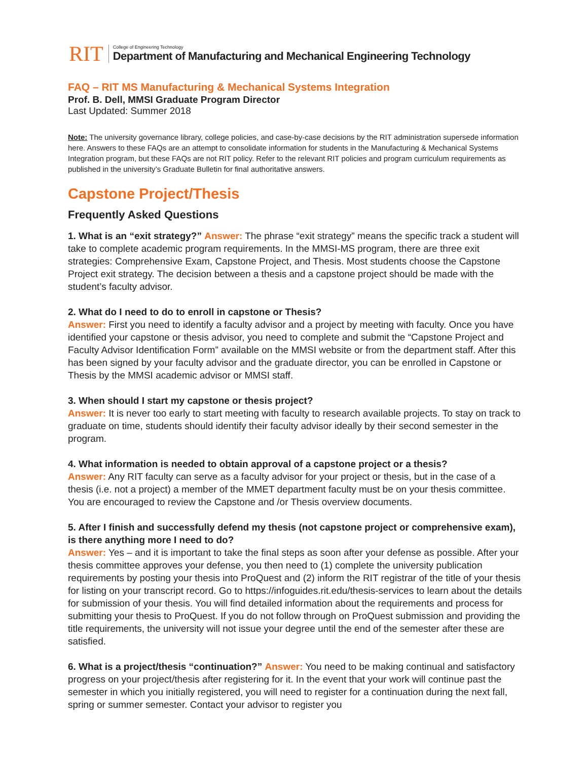RIT
College of Engineering Technology
Department of Manufacturing and Mechanical Engineering Technology
FAQ – RIT MS Manufacturing & Mechanical Systems Integration
Prof. B. Dell, MMSI Graduate Program Director
Last Updated: Summer 2018
Note: The university governance library, college policies, and case-by-case decisions by the RIT administration supersede information here. Answers to these FAQs are an attempt to consolidate information for students in the Manufacturing & Mechanical Systems Integration program, but these FAQs are not RIT policy. Refer to the relevant RIT policies and program curriculum requirements as published in the university’s Graduate Bulletin for final authoritative answers.
Capstone Project/Thesis
Frequently Asked Questions
1. What is an “exit strategy?” Answer: The phrase “exit strategy” means the specific track a student will take to complete academic program requirements. In the MMSI-MS program, there are three exit strategies: Comprehensive Exam, Capstone Project, and Thesis. Most students choose the Capstone Project exit strategy. The decision between a thesis and a capstone project should be made with the student’s faculty advisor.
2. What do I need to do to enroll in capstone or Thesis?
Answer: First you need to identify a faculty advisor and a project by meeting with faculty. Once you have identified your capstone or thesis advisor, you need to complete and submit the “Capstone Project and Faculty Advisor Identification Form” available on the MMSI website or from the department staff. After this has been signed by your faculty advisor and the graduate director, you can be enrolled in Capstone or Thesis by the MMSI academic advisor or MMSI staff.
3. When should I start my capstone or thesis project?
Answer: It is never too early to start meeting with faculty to research available projects. To stay on track to graduate on time, students should identify their faculty advisor ideally by their second semester in the program.
4. What information is needed to obtain approval of a capstone project or a thesis?
Answer: Any RIT faculty can serve as a faculty advisor for your project or thesis, but in the case of a thesis (i.e. not a project) a member of the MMET department faculty must be on your thesis committee. You are encouraged to review the Capstone and /or Thesis overview documents.
5. After I finish and successfully defend my thesis (not capstone project or comprehensive exam), is there anything more I need to do?
Answer: Yes – and it is important to take the final steps as soon after your defense as possible. After your thesis committee approves your defense, you then need to (1) complete the university publication requirements by posting your thesis into ProQuest and (2) inform the RIT registrar of the title of your thesis for listing on your transcript record. Go to https://infoguides.rit.edu/thesis-services to learn about the details for submission of your thesis. You will find detailed information about the requirements and process for submitting your thesis to ProQuest. If you do not follow through on ProQuest submission and providing the title requirements, the university will not issue your degree until the end of the semester after these are satisfied.
6. What is a project/thesis “continuation?” Answer: You need to be making continual and satisfactory progress on your project/thesis after registering for it. In the event that your work will continue past the semester in which you initially registered, you will need to register for a continuation during the next fall, spring or summer semester. Contact your advisor to register you